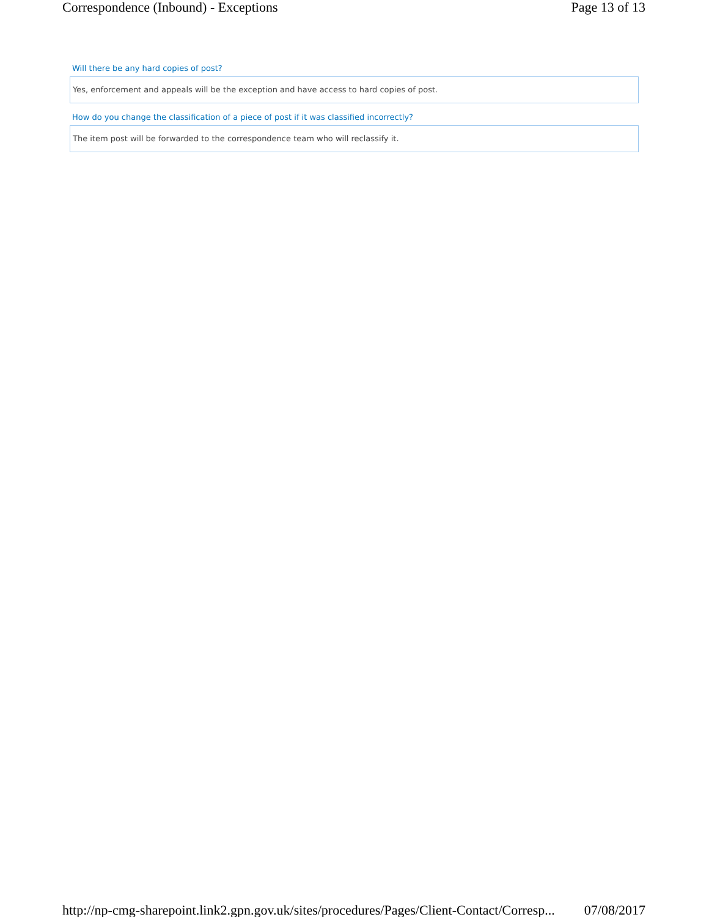Correspondence (Inbound) - Exceptions Page 13 of 13
Will there be any hard copies of post?
Yes, enforcement and appeals will be the exception and have access to hard copies of post.
How do you change the classification of a piece of post if it was classified incorrectly?
The item post will be forwarded to the correspondence team who will reclassify it.
http://np-cmg-sharepoint.link2.gpn.gov.uk/sites/procedures/Pages/Client-Contact/Corresp... 07/08/2017